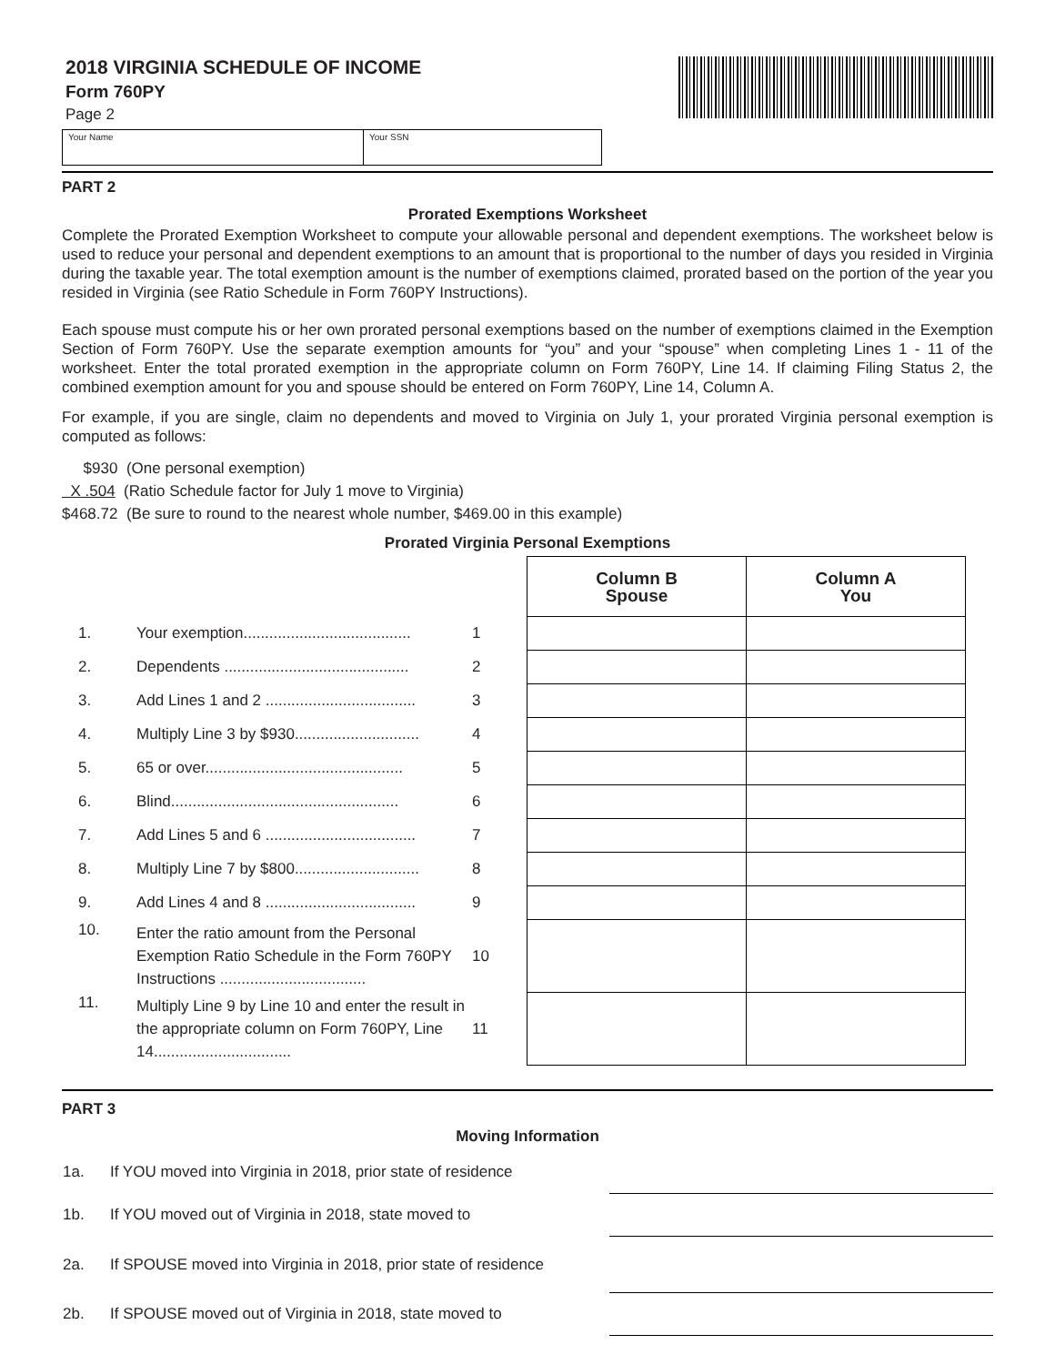2018 VIRGINIA SCHEDULE OF INCOME
Form 760PY
Page 2
Your Name Your SSN
PART 2
Prorated Exemptions Worksheet
Complete the Prorated Exemption Worksheet to compute your allowable personal and dependent exemptions. The worksheet below is used to reduce your personal and dependent exemptions to an amount that is proportional to the number of days you resided in Virginia during the taxable year. The total exemption amount is the number of exemptions claimed, prorated based on the portion of the year you resided in Virginia (see Ratio Schedule in Form 760PY Instructions).
Each spouse must compute his or her own prorated personal exemptions based on the number of exemptions claimed in the Exemption Section of Form 760PY. Use the separate exemption amounts for “you” and your “spouse” when completing Lines 1 - 11 of the worksheet. Enter the total prorated exemption in the appropriate column on Form 760PY, Line 14. If claiming Filing Status 2, the combined exemption amount for you and spouse should be entered on Form 760PY, Line 14, Column A.
For example, if you are single, claim no dependents and moved to Virginia on July 1, your prorated Virginia personal exemption is computed as follows:
$930 (One personal exemption)
X .504 (Ratio Schedule factor for July 1 move to Virginia)
$468.72 (Be sure to round to the nearest whole number, $469.00 in this example)
Prorated Virginia Personal Exemptions
| | | | | Column B Spouse | Column A You |
| 1. | Your exemption....................................... | 1 | | | |
| 2. | Dependents ........................................... | 2 | | | |
| 3. | Add Lines 1 and 2 ................................... | 3 | | | |
| 4. | Multiply Line 3 by $930............................. | 4 | | | |
| 5. | 65 or over.............................................. | 5 | | | |
| 6. | Blind..................................................... | 6 | | | |
| 7. | Add Lines 5 and 6 ................................... | 7 | | | |
| 8. | Multiply Line 7 by $800............................. | 8 | | | |
| 9. | Add Lines 4 and 8 ................................... | 9 | | | |
| 10. | Enter the ratio amount from the Personal Exemption Ratio Schedule in the Form 760PY Instructions .................................. | 10 | | | |
| 11. | Multiply Line 9 by Line 10 and enter the result in the appropriate column on Form 760PY, Line 14................................ | 11 | | | |
PART 3
Moving Information
| 1a. | If YOU moved into Virginia in 2018, prior state of residence | |
| 1b. | If YOU moved out of Virginia in 2018, state moved to | |
| 2a. | If SPOUSE moved into Virginia in 2018, prior state of residence | |
| 2b. | If SPOUSE moved out of Virginia in 2018, state moved to | |